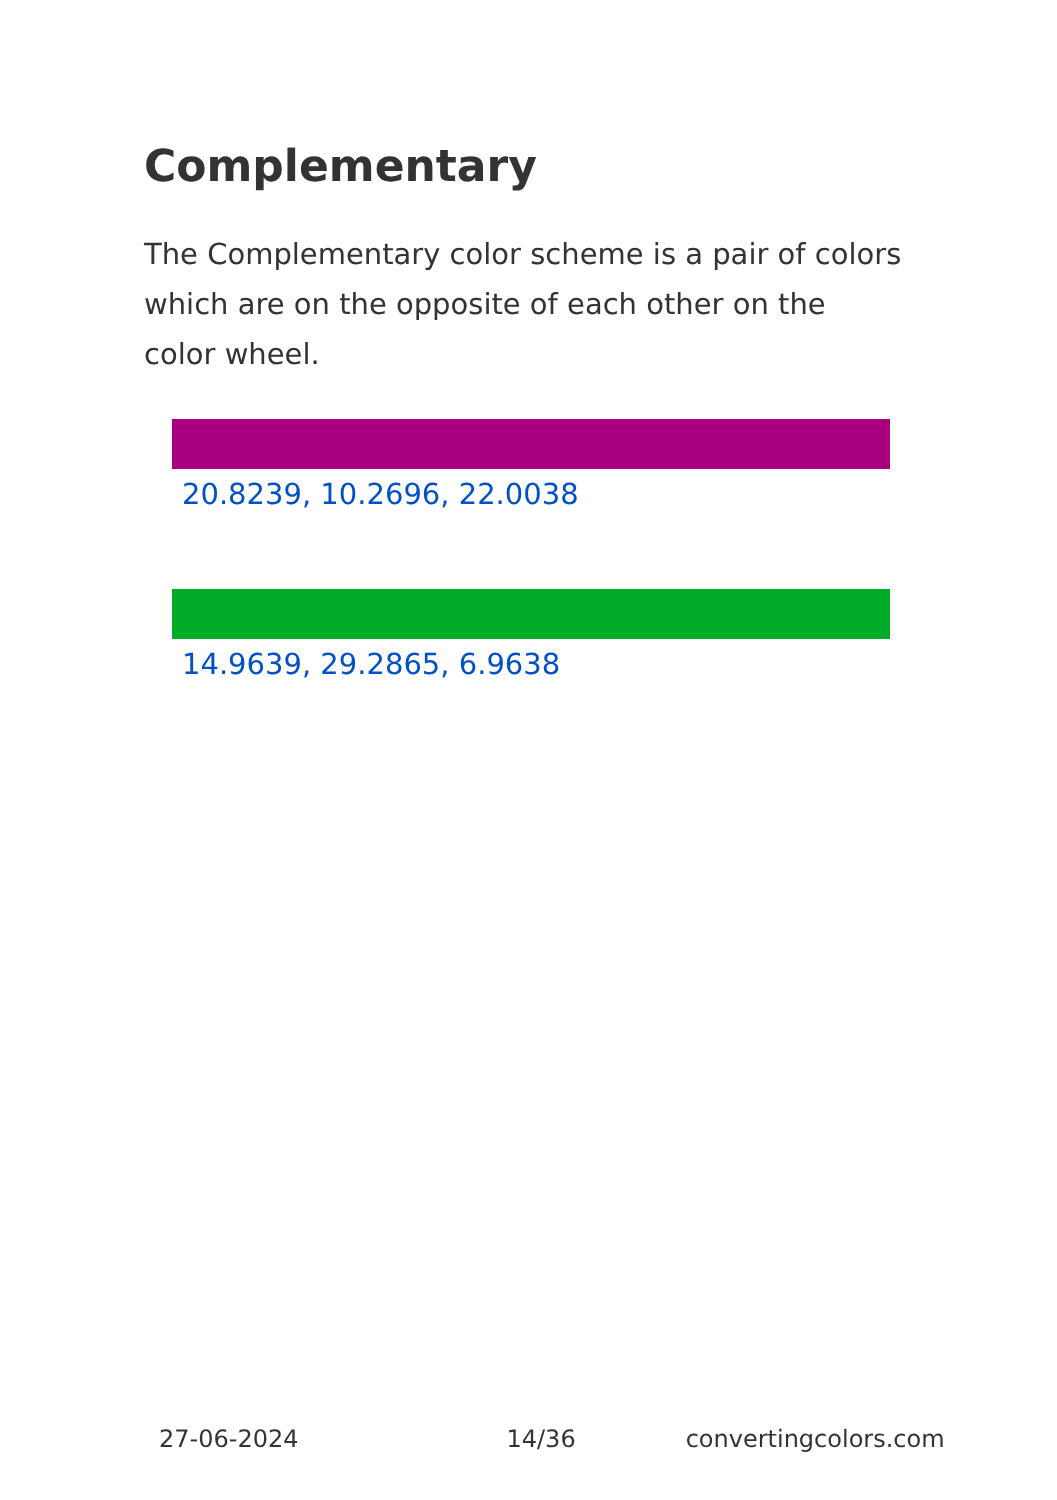Complementary
The Complementary color scheme is a pair of colors which are on the opposite of each other on the color wheel.
20.8239, 10.2696, 22.0038
14.9639, 29.2865, 6.9638
27-06-2024 14/36 convertingcolors.com